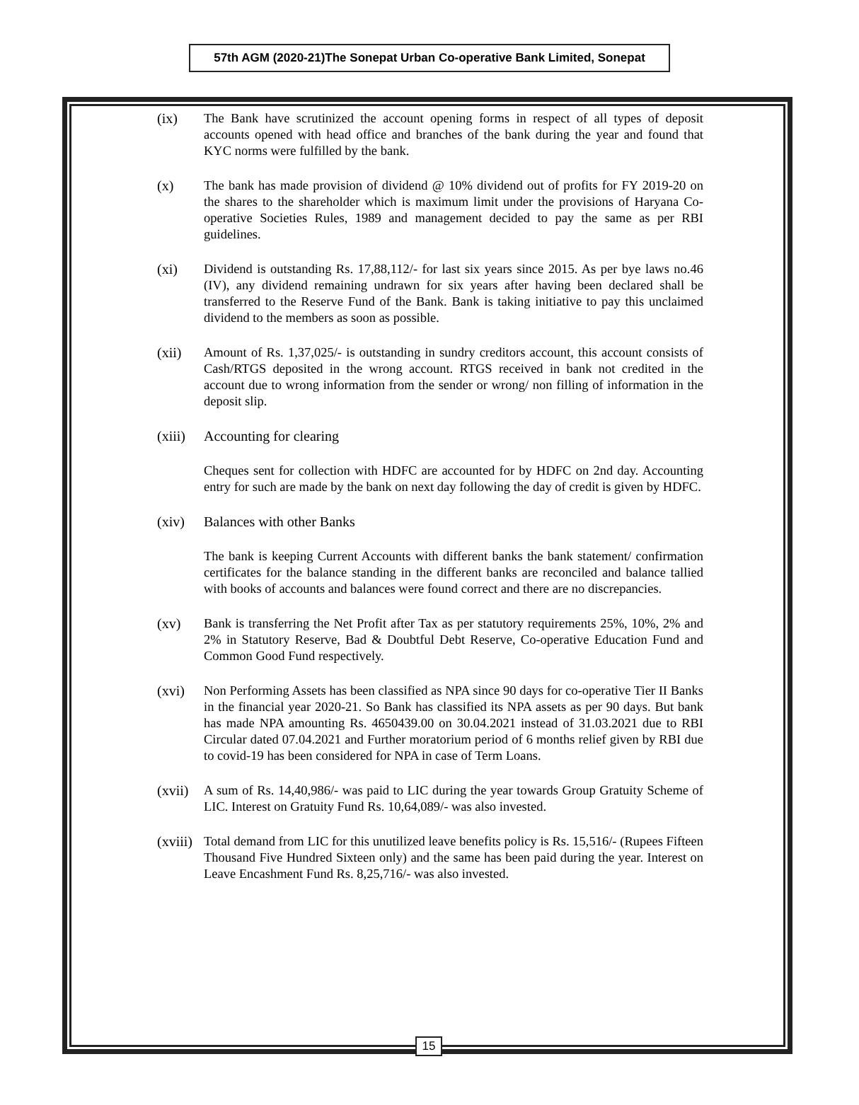57th AGM (2020-21)The Sonepat Urban Co-operative Bank Limited, Sonepat
(ix) The Bank have scrutinized the account opening forms in respect of all types of deposit accounts opened with head office and branches of the bank during the year and found that KYC norms were fulfilled by the bank.
(x) The bank has made provision of dividend @ 10% dividend out of profits for FY 2019-20 on the shares to the shareholder which is maximum limit under the provisions of Haryana Co-operative Societies Rules, 1989 and management decided to pay the same as per RBI guidelines.
(xi) Dividend is outstanding Rs. 17,88,112/- for last six years since 2015. As per bye laws no.46 (IV), any dividend remaining undrawn for six years after having been declared shall be transferred to the Reserve Fund of the Bank. Bank is taking initiative to pay this unclaimed dividend to the members as soon as possible.
(xii) Amount of Rs. 1,37,025/- is outstanding in sundry creditors account, this account consists of Cash/RTGS deposited in the wrong account. RTGS received in bank not credited in the account due to wrong information from the sender or wrong/ non filling of information in the deposit slip.
(xiii)
Accounting for clearing
Cheques sent for collection with HDFC are accounted for by HDFC on 2nd day. Accounting entry for such are made by the bank on next day following the day of credit is given by HDFC.
(xiv) Balances with other Banks
The bank is keeping Current Accounts with different banks the bank statement/ confirmation certificates for the balance standing in the different banks are reconciled and balance tallied with books of accounts and balances were found correct and there are no discrepancies.
(xv) Bank is transferring the Net Profit after Tax as per statutory requirements 25%, 10%, 2% and 2% in Statutory Reserve, Bad & Doubtful Debt Reserve, Co-operative Education Fund and Common Good Fund respectively.
(xvi) Non Performing Assets has been classified as NPA since 90 days for co-operative Tier II Banks in the financial year 2020-21. So Bank has classified its NPA assets as per 90 days. But bank has made NPA amounting Rs. 4650439.00 on 30.04.2021 instead of 31.03.2021 due to RBI Circular dated 07.04.2021 and Further moratorium period of 6 months relief given by RBI due to covid-19 has been considered for NPA in case of Term Loans.
(xvii)
A sum of Rs. 14,40,986/- was paid to LIC during the year towards Group Gratuity Scheme of LIC. Interest on Gratuity Fund Rs. 10,64,089/- was also invested.
(xviii)
Total demand from LIC for this unutilized leave benefits policy is Rs. 15,516/- (Rupees Fifteen Thousand Five Hundred Sixteen only) and the same has been paid during the year. Interest on Leave Encashment Fund Rs. 8,25,716/- was also invested.
15